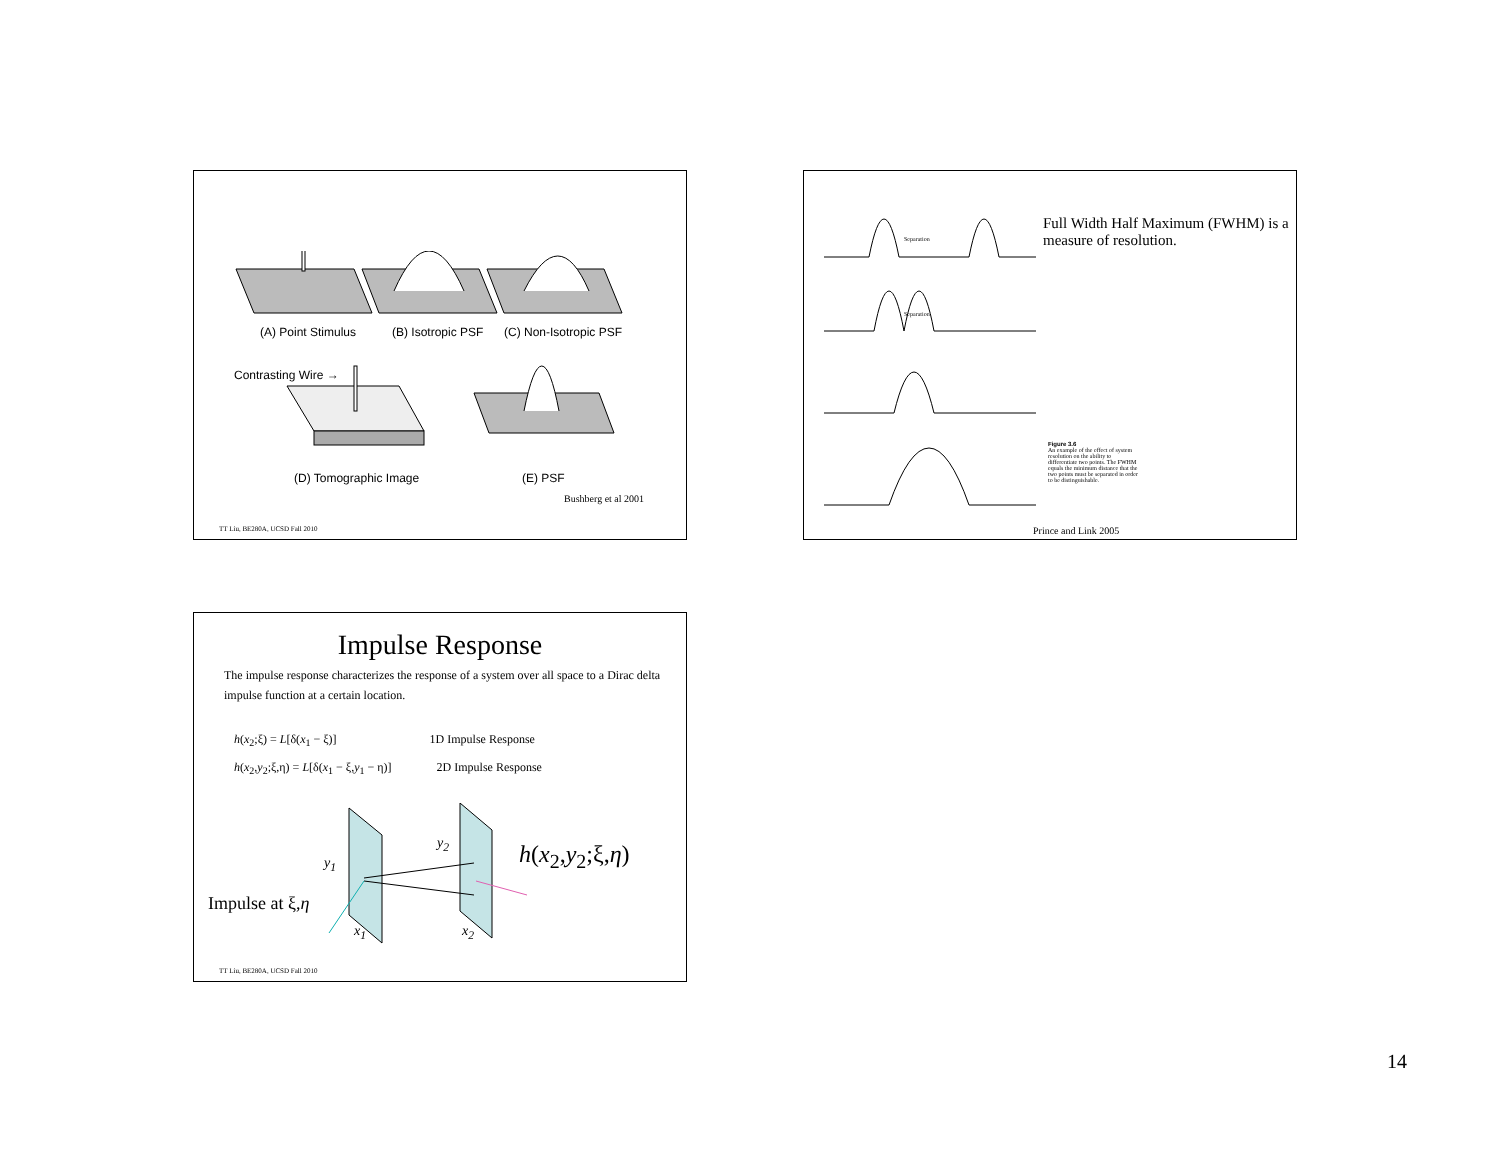(A) Point Stimulus (B) Isotropic PSF (C) Non-Isotropic PSF
Contrasting Wire →
(D) Tomographic Image (E) PSF
Bushberg et al 2001
TT Liu, BE280A, UCSD Fall 2010
Separation
Separation
Full Width Half Maximum (FWHM) is a measure of resolution.
Figure 3.6
An example of the effect of system resolution on the ability to differentiate two points. The FWHM equals the minimum distance that the two points must be separated in order to be distinguishable.
Prince and Link 2005
Impulse Response
The impulse response characterizes the response of a system over all space to a Dirac delta impulse function at a certain location.
h(x<sub>2</sub>;ξ) = L[δ(x<sub>1</sub> − ξ)] 1D Impulse Response
h(x<sub>2</sub>,y<sub>2</sub>;ξ,η) = L[δ(x<sub>1</sub> − ξ,y<sub>1</sub> − η)] 2D Impulse Response
y<sub>1</sub>
y<sub>2</sub> h(x<sub>2</sub>,y<sub>2</sub>;ξ,η)
Impulse at ξ,η
x<sub>1</sub> x<sub>2</sub>
TT Liu, BE280A, UCSD Fall 2010
14